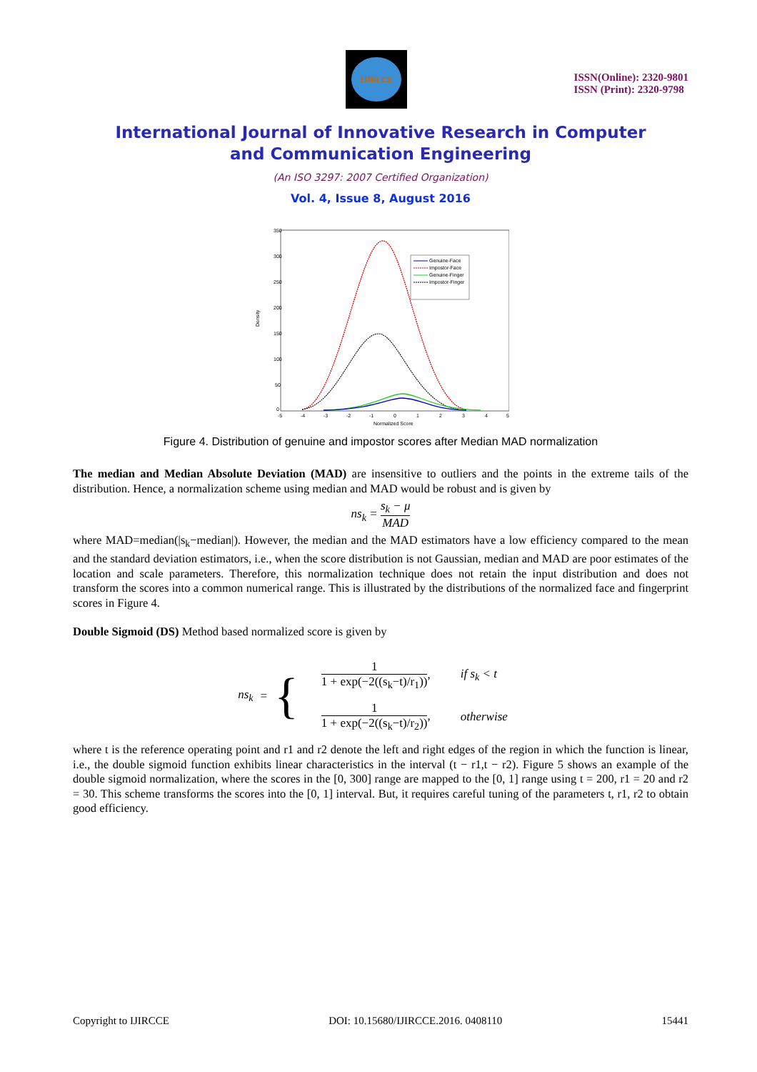IJIRCCE
ISSN(Online): 2320-9801
ISSN (Print): 2320-9798
International Journal of Innovative Research in Computer
and Communication Engineering
(An ISO 3297: 2007 Certified Organization)
Vol. 4, Issue 8, August 2016
350
300
250
200
150
100
50
0
-5
-4
-3
-2
-1
0
1
2
3
4
5
Normalized Score
Density
Genuine-Face
Impostor-Face
Genuine-Finger
Impostor-Finger
Figure 4. Distribution of genuine and impostor scores after Median MAD normalization
The median and Median Absolute Deviation (MAD) are insensitive to outliers and the points in the extreme tails of the distribution. Hence, a normalization scheme using median and MAD would be robust and is given by
ns<sub>k</sub> = s<sub>k</sub> − μ MAD
where MAD=median(|s<sub>k</sub>−median|). However, the median and the MAD estimators have a low efficiency compared to the mean and the standard deviation estimators, i.e., when the score distribution is not Gaussian, median and MAD are poor estimates of the location and scale parameters. Therefore, this normalization technique does not retain the input distribution and does not transform the scores into a common numerical range. This is illustrated by the distributions of the normalized face and fingerprint scores in Figure 4.
Double Sigmoid (DS) Method based normalized score is given by
ns<sub>k</sub> = {
| 1 1 + exp(−2((s<sub>k</sub>−t)/r<sub>1</sub>)) , | if s<sub>k</sub> < t |
| 1 1 + exp(−2((s<sub>k</sub>−t)/r<sub>2</sub>)) , | otherwise |
where t is the reference operating point and r1 and r2 denote the left and right edges of the region in which the function is linear, i.e., the double sigmoid function exhibits linear characteristics in the interval (t − r1,t − r2). Figure 5 shows an example of the double sigmoid normalization, where the scores in the [0, 300] range are mapped to the [0, 1] range using t = 200, r1 = 20 and r2 = 30. This scheme transforms the scores into the [0, 1] interval. But, it requires careful tuning of the parameters t, r1, r2 to obtain good efficiency.
Copyright to IJIRCCE DOI: 10.15680/IJIRCCE.2016. 0408110 15441